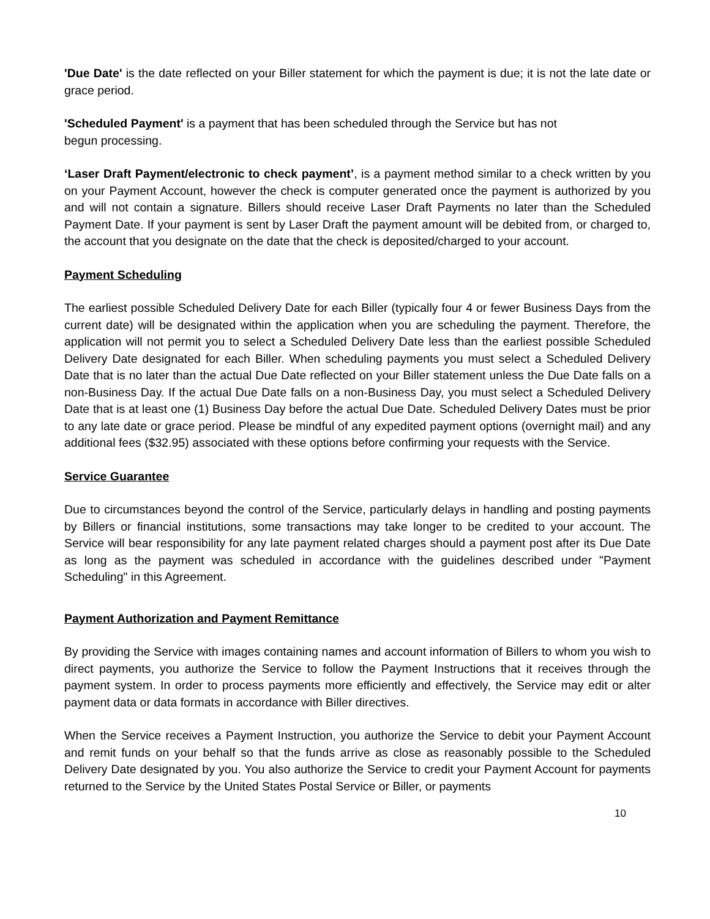'Due Date' is the date reflected on your Biller statement for which the payment is due; it is not the late date or grace period.
'Scheduled Payment' is a payment that has been scheduled through the Service but has not
begun processing.
‘Laser Draft Payment/electronic to check payment’, is a payment method similar to a check written by you on your Payment Account, however the check is computer generated once the payment is authorized by you and will not contain a signature. Billers should receive Laser Draft Payments no later than the Scheduled Payment Date. If your payment is sent by Laser Draft the payment amount will be debited from, or charged to, the account that you designate on the date that the check is deposited/charged to your account.
Payment Scheduling
The earliest possible Scheduled Delivery Date for each Biller (typically four 4 or fewer Business Days from the current date) will be designated within the application when you are scheduling the payment. Therefore, the application will not permit you to select a Scheduled Delivery Date less than the earliest possible Scheduled Delivery Date designated for each Biller. When scheduling payments you must select a Scheduled Delivery Date that is no later than the actual Due Date reflected on your Biller statement unless the Due Date falls on a non-Business Day. If the actual Due Date falls on a non-Business Day, you must select a Scheduled Delivery Date that is at least one (1) Business Day before the actual Due Date. Scheduled Delivery Dates must be prior to any late date or grace period. Please be mindful of any expedited payment options (overnight mail) and any additional fees ($32.95) associated with these options before confirming your requests with the Service.
Service Guarantee
Due to circumstances beyond the control of the Service, particularly delays in handling and posting payments by Billers or financial institutions, some transactions may take longer to be credited to your account. The Service will bear responsibility for any late payment related charges should a payment post after its Due Date as long as the payment was scheduled in accordance with the guidelines described under "Payment Scheduling" in this Agreement.
Payment Authorization and Payment Remittance
By providing the Service with images containing names and account information of Billers to whom you wish to direct payments, you authorize the Service to follow the Payment Instructions that it receives through the payment system. In order to process payments more efficiently and effectively, the Service may edit or alter payment data or data formats in accordance with Biller directives.
When the Service receives a Payment Instruction, you authorize the Service to debit your Payment Account and remit funds on your behalf so that the funds arrive as close as reasonably possible to the Scheduled Delivery Date designated by you. You also authorize the Service to credit your Payment Account for payments returned to the Service by the United States Postal Service or Biller, or payments
10